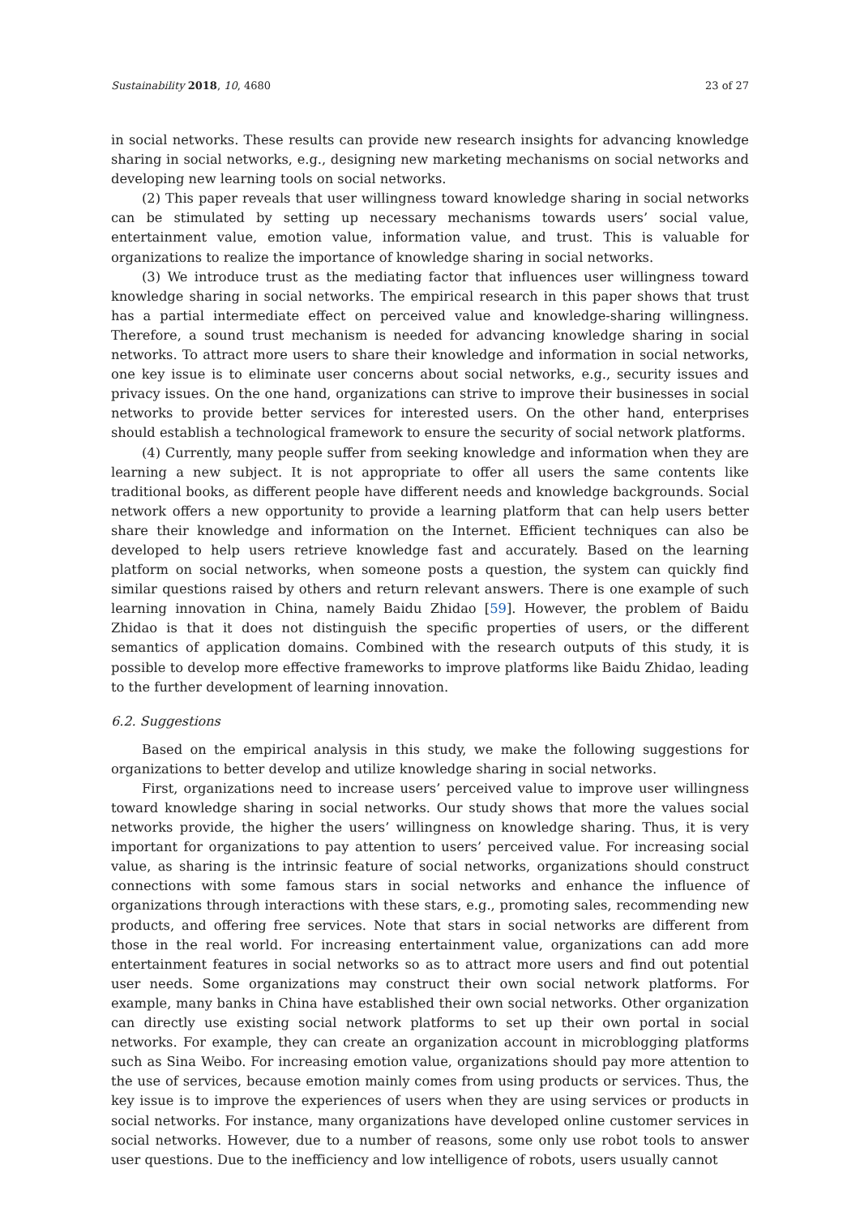Sustainability 2018, 10, 4680 23 of 27
in social networks. These results can provide new research insights for advancing knowledge sharing in social networks, e.g., designing new marketing mechanisms on social networks and developing new learning tools on social networks.
(2) This paper reveals that user willingness toward knowledge sharing in social networks can be stimulated by setting up necessary mechanisms towards users’ social value, entertainment value, emotion value, information value, and trust. This is valuable for organizations to realize the importance of knowledge sharing in social networks.
(3) We introduce trust as the mediating factor that influences user willingness toward knowledge sharing in social networks. The empirical research in this paper shows that trust has a partial intermediate effect on perceived value and knowledge-sharing willingness. Therefore, a sound trust mechanism is needed for advancing knowledge sharing in social networks. To attract more users to share their knowledge and information in social networks, one key issue is to eliminate user concerns about social networks, e.g., security issues and privacy issues. On the one hand, organizations can strive to improve their businesses in social networks to provide better services for interested users. On the other hand, enterprises should establish a technological framework to ensure the security of social network platforms.
(4) Currently, many people suffer from seeking knowledge and information when they are learning a new subject. It is not appropriate to offer all users the same contents like traditional books, as different people have different needs and knowledge backgrounds. Social network offers a new opportunity to provide a learning platform that can help users better share their knowledge and information on the Internet. Efficient techniques can also be developed to help users retrieve knowledge fast and accurately. Based on the learning platform on social networks, when someone posts a question, the system can quickly find similar questions raised by others and return relevant answers. There is one example of such learning innovation in China, namely Baidu Zhidao [59]. However, the problem of Baidu Zhidao is that it does not distinguish the specific properties of users, or the different semantics of application domains. Combined with the research outputs of this study, it is possible to develop more effective frameworks to improve platforms like Baidu Zhidao, leading to the further development of learning innovation.
6.2. Suggestions
Based on the empirical analysis in this study, we make the following suggestions for organizations to better develop and utilize knowledge sharing in social networks.
First, organizations need to increase users’ perceived value to improve user willingness toward knowledge sharing in social networks. Our study shows that more the values social networks provide, the higher the users’ willingness on knowledge sharing. Thus, it is very important for organizations to pay attention to users’ perceived value. For increasing social value, as sharing is the intrinsic feature of social networks, organizations should construct connections with some famous stars in social networks and enhance the influence of organizations through interactions with these stars, e.g., promoting sales, recommending new products, and offering free services. Note that stars in social networks are different from those in the real world. For increasing entertainment value, organizations can add more entertainment features in social networks so as to attract more users and find out potential user needs. Some organizations may construct their own social network platforms. For example, many banks in China have established their own social networks. Other organization can directly use existing social network platforms to set up their own portal in social networks. For example, they can create an organization account in microblogging platforms such as Sina Weibo. For increasing emotion value, organizations should pay more attention to the use of services, because emotion mainly comes from using products or services. Thus, the key issue is to improve the experiences of users when they are using services or products in social networks. For instance, many organizations have developed online customer services in social networks. However, due to a number of reasons, some only use robot tools to answer user questions. Due to the inefficiency and low intelligence of robots, users usually cannot